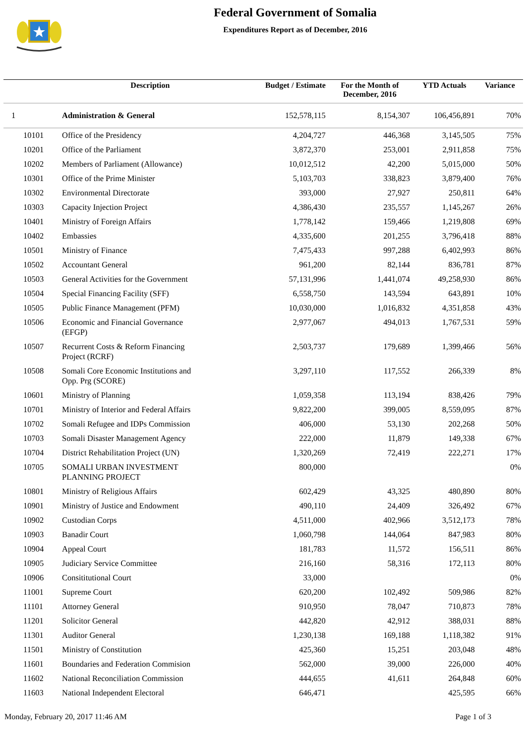Federal Government of Somalia
Expenditures Report as of December, 2016
| | Description | Budget / Estimate | For the Month of December, 2016 | YTD Actuals | Variance |
| --- | --- | --- | --- | --- | --- |
| 1 | Administration & General | 152,578,115 | 8,154,307 | 106,456,891 | 70% |
| 10101 | Office of the Presidency | 4,204,727 | 446,368 | 3,145,505 | 75% |
| 10201 | Office of the Parliament | 3,872,370 | 253,001 | 2,911,858 | 75% |
| 10202 | Members of Parliament (Allowance) | 10,012,512 | 42,200 | 5,015,000 | 50% |
| 10301 | Office of the Prime Minister | 5,103,703 | 338,823 | 3,879,400 | 76% |
| 10302 | Environmental Directorate | 393,000 | 27,927 | 250,811 | 64% |
| 10303 | Capacity Injection Project | 4,386,430 | 235,557 | 1,145,267 | 26% |
| 10401 | Ministry of Foreign Affairs | 1,778,142 | 159,466 | 1,219,808 | 69% |
| 10402 | Embassies | 4,335,600 | 201,255 | 3,796,418 | 88% |
| 10501 | Ministry of Finance | 7,475,433 | 997,288 | 6,402,993 | 86% |
| 10502 | Accountant General | 961,200 | 82,144 | 836,781 | 87% |
| 10503 | General Activities for the Government | 57,131,996 | 1,441,074 | 49,258,930 | 86% |
| 10504 | Special Financing Facility (SFF) | 6,558,750 | 143,594 | 643,891 | 10% |
| 10505 | Public Finance Management (PFM) | 10,030,000 | 1,016,832 | 4,351,858 | 43% |
| 10506 | Economic and Financial Governance (EFGP) | 2,977,067 | 494,013 | 1,767,531 | 59% |
| 10507 | Recurrent Costs & Reform Financing Project (RCRF) | 2,503,737 | 179,689 | 1,399,466 | 56% |
| 10508 | Somali Core Economic Institutions and Opp. Prg (SCORE) | 3,297,110 | 117,552 | 266,339 | 8% |
| 10601 | Ministry of Planning | 1,059,358 | 113,194 | 838,426 | 79% |
| 10701 | Ministry of Interior and Federal Affairs | 9,822,200 | 399,005 | 8,559,095 | 87% |
| 10702 | Somali Refugee and IDPs Commission | 406,000 | 53,130 | 202,268 | 50% |
| 10703 | Somali Disaster Management Agency | 222,000 | 11,879 | 149,338 | 67% |
| 10704 | District Rehabilitation Project (UN) | 1,320,269 | 72,419 | 222,271 | 17% |
| 10705 | SOMALI URBAN INVESTMENT PLANNING PROJECT | 800,000 | | | 0% |
| 10801 | Ministry of Religious Affairs | 602,429 | 43,325 | 480,890 | 80% |
| 10901 | Ministry of Justice and Endowment | 490,110 | 24,409 | 326,492 | 67% |
| 10902 | Custodian Corps | 4,511,000 | 402,966 | 3,512,173 | 78% |
| 10903 | Banadir Court | 1,060,798 | 144,064 | 847,983 | 80% |
| 10904 | Appeal Court | 181,783 | 11,572 | 156,511 | 86% |
| 10905 | Judiciary Service Committee | 216,160 | 58,316 | 172,113 | 80% |
| 10906 | Consititutional Court | 33,000 | | | 0% |
| 11001 | Supreme Court | 620,200 | 102,492 | 509,986 | 82% |
| 11101 | Attorney General | 910,950 | 78,047 | 710,873 | 78% |
| 11201 | Solicitor General | 442,820 | 42,912 | 388,031 | 88% |
| 11301 | Auditor General | 1,230,138 | 169,188 | 1,118,382 | 91% |
| 11501 | Ministry of Constitution | 425,360 | 15,251 | 203,048 | 48% |
| 11601 | Boundaries and Federation Commision | 562,000 | 39,000 | 226,000 | 40% |
| 11602 | National Reconciliation Commission | 444,655 | 41,611 | 264,848 | 60% |
| 11603 | National Independent Electoral | 646,471 | | 425,595 | 66% |
Monday, February 20, 2017 11:46 AM Page 1 of 3